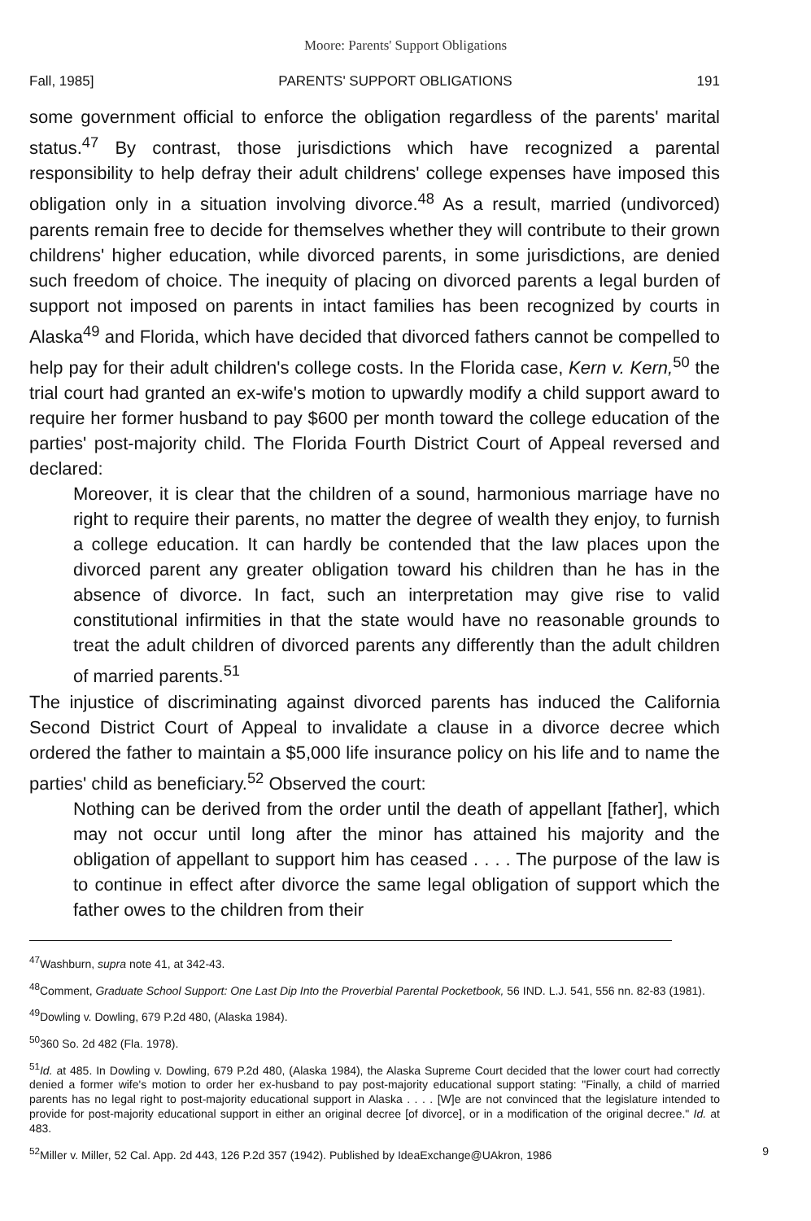Moore: Parents' Support Obligations
Fall, 1985] PARENTS' SUPPORT OBLIGATIONS 191
some government official to enforce the obligation regardless of the parents' marital status.<sup>47</sup> By contrast, those jurisdictions which have recognized a parental responsibility to help defray their adult childrens' college expenses have imposed this obligation only in a situation involving divorce.<sup>48</sup> As a result, married (undivorced) parents remain free to decide for themselves whether they will contribute to their grown childrens' higher education, while divorced parents, in some jurisdictions, are denied such freedom of choice. The inequity of placing on divorced parents a legal burden of support not imposed on parents in intact families has been recognized by courts in Alaska<sup>49</sup> and Florida, which have decided that divorced fathers cannot be compelled to help pay for their adult children's college costs. In the Florida case, Kern v. Kern,<sup>50</sup> the trial court had granted an ex-wife's motion to upwardly modify a child support award to require her former husband to pay $600 per month toward the college education of the parties' post-majority child. The Florida Fourth District Court of Appeal reversed and declared:
Moreover, it is clear that the children of a sound, harmonious marriage have no right to require their parents, no matter the degree of wealth they enjoy, to furnish a college education. It can hardly be contended that the law places upon the divorced parent any greater obligation toward his children than he has in the absence of divorce. In fact, such an interpretation may give rise to valid constitutional infirmities in that the state would have no reasonable grounds to treat the adult children of divorced parents any differently than the adult children of married parents.<sup>51</sup>
The injustice of discriminating against divorced parents has induced the California Second District Court of Appeal to invalidate a clause in a divorce decree which ordered the father to maintain a $5,000 life insurance policy on his life and to name the parties' child as beneficiary.<sup>52</sup> Observed the court:
Nothing can be derived from the order until the death of appellant [father], which may not occur until long after the minor has attained his majority and the obligation of appellant to support him has ceased . . . . The purpose of the law is to continue in effect after divorce the same legal obligation of support which the father owes to the children from their
<sup>47</sup> Washburn, supra note 41, at 342-43.
<sup>48</sup> Comment, Graduate School Support: One Last Dip Into the Proverbial Parental Pocketbook, 56 IND. L.J. 541, 556 nn. 82-83 (1981).
<sup>49</sup> Dowling v. Dowling, 679 P.2d 480, (Alaska 1984).
<sup>50</sup> 360 So. 2d 482 (Fla. 1978).
<sup>51</sup> Id. at 485. In Dowling v. Dowling, 679 P.2d 480, (Alaska 1984), the Alaska Supreme Court decided that the lower court had correctly denied a former wife's motion to order her ex-husband to pay post-majority educational support stating: "Finally, a child of married parents has no legal right to post-majority educational support in Alaska . . . . [W]e are not convinced that the legislature intended to provide for post-majority educational support in either an original decree [of divorce], or in a modification of the original decree." Id. at 483.
<sup>52</sup> Miller v. Miller, 52 Cal. App. 2d 443, 126 P.2d 357 (1942). Published by IdeaExchange@UAkron, 1986 9